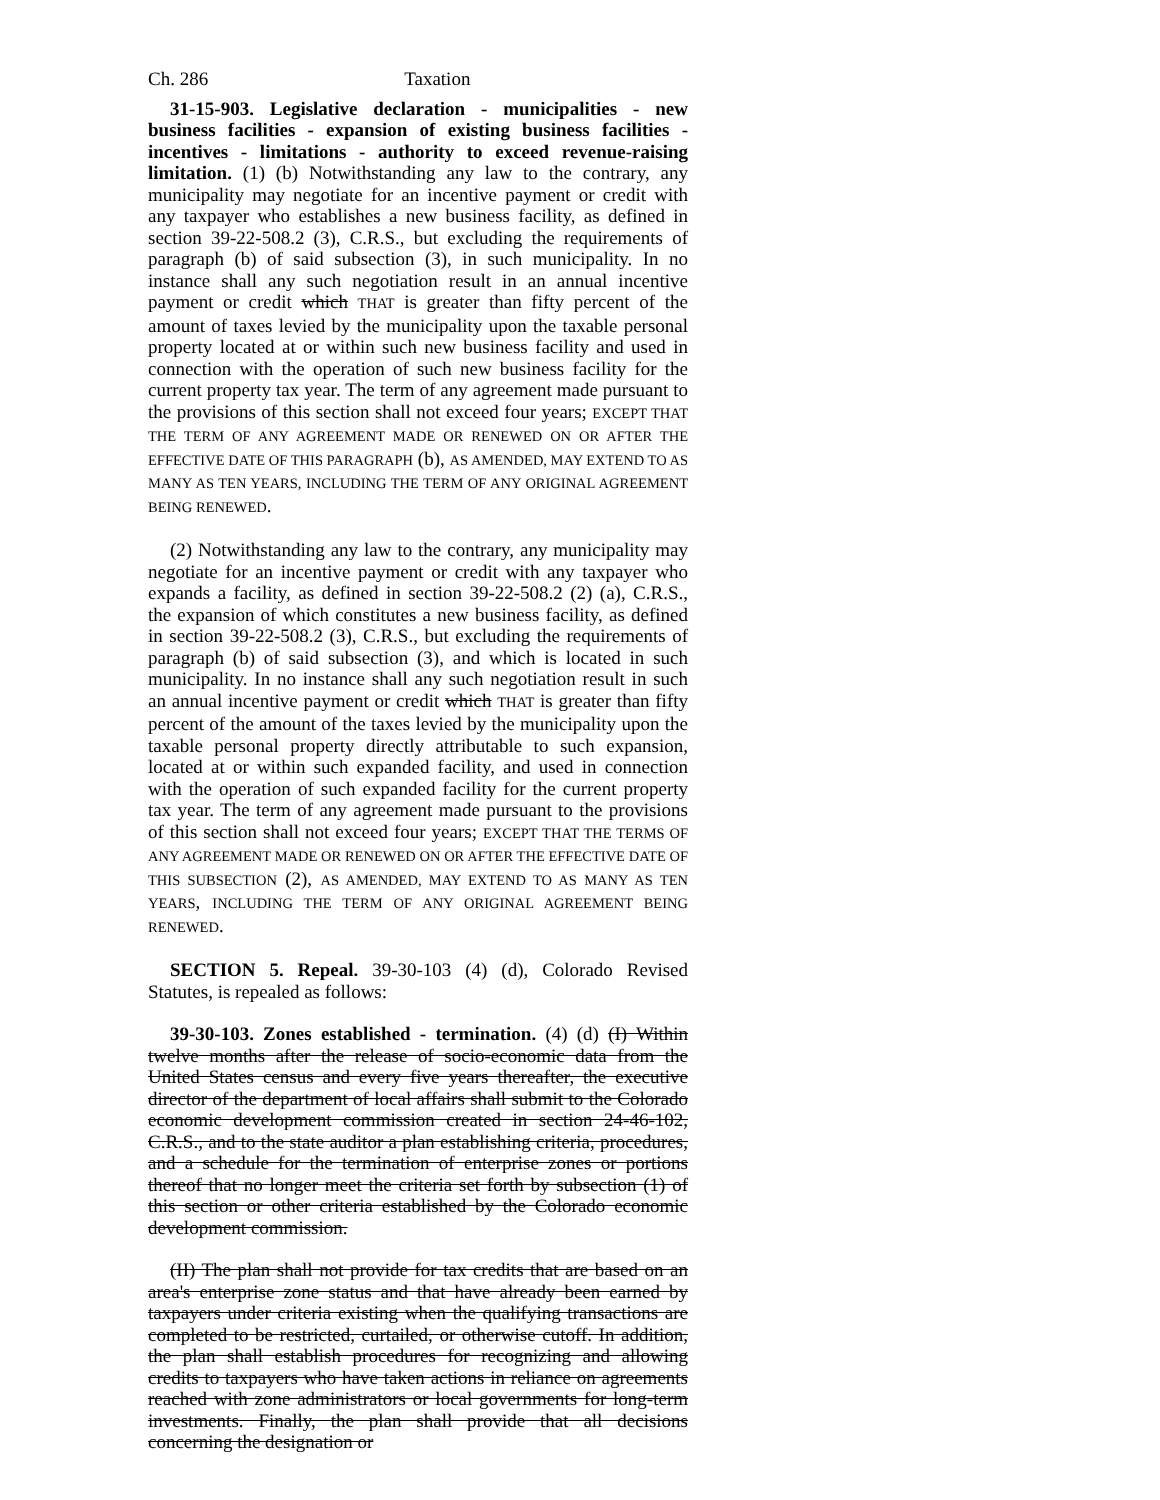Ch. 286 Taxation
31-15-903. Legislative declaration - municipalities - new business facilities - expansion of existing business facilities - incentives - limitations - authority to exceed revenue-raising limitation. (1) (b) Notwithstanding any law to the contrary, any municipality may negotiate for an incentive payment or credit with any taxpayer who establishes a new business facility, as defined in section 39-22-508.2 (3), C.R.S., but excluding the requirements of paragraph (b) of said subsection (3), in such municipality. In no instance shall any such negotiation result in an annual incentive payment or credit which THAT is greater than fifty percent of the amount of taxes levied by the municipality upon the taxable personal property located at or within such new business facility and used in connection with the operation of such new business facility for the current property tax year. The term of any agreement made pursuant to the provisions of this section shall not exceed four years; EXCEPT THAT THE TERM OF ANY AGREEMENT MADE OR RENEWED ON OR AFTER THE EFFECTIVE DATE OF THIS PARAGRAPH (b), AS AMENDED, MAY EXTEND TO AS MANY AS TEN YEARS, INCLUDING THE TERM OF ANY ORIGINAL AGREEMENT BEING RENEWED.
(2) Notwithstanding any law to the contrary, any municipality may negotiate for an incentive payment or credit with any taxpayer who expands a facility, as defined in section 39-22-508.2 (2) (a), C.R.S., the expansion of which constitutes a new business facility, as defined in section 39-22-508.2 (3), C.R.S., but excluding the requirements of paragraph (b) of said subsection (3), and which is located in such municipality. In no instance shall any such negotiation result in such an annual incentive payment or credit which THAT is greater than fifty percent of the amount of the taxes levied by the municipality upon the taxable personal property directly attributable to such expansion, located at or within such expanded facility, and used in connection with the operation of such expanded facility for the current property tax year. The term of any agreement made pursuant to the provisions of this section shall not exceed four years; EXCEPT THAT THE TERMS OF ANY AGREEMENT MADE OR RENEWED ON OR AFTER THE EFFECTIVE DATE OF THIS SUBSECTION (2), AS AMENDED, MAY EXTEND TO AS MANY AS TEN YEARS, INCLUDING THE TERM OF ANY ORIGINAL AGREEMENT BEING RENEWED.
SECTION 5. Repeal. 39-30-103 (4) (d), Colorado Revised Statutes, is repealed as follows:
39-30-103. Zones established - termination. (4) (d) (I) Within twelve months after the release of socio-economic data from the United States census and every five years thereafter, the executive director of the department of local affairs shall submit to the Colorado economic development commission created in section 24-46-102, C.R.S., and to the state auditor a plan establishing criteria, procedures, and a schedule for the termination of enterprise zones or portions thereof that no longer meet the criteria set forth by subsection (1) of this section or other criteria established by the Colorado economic development commission.
(II) The plan shall not provide for tax credits that are based on an area's enterprise zone status and that have already been earned by taxpayers under criteria existing when the qualifying transactions are completed to be restricted, curtailed, or otherwise cutoff. In addition, the plan shall establish procedures for recognizing and allowing credits to taxpayers who have taken actions in reliance on agreements reached with zone administrators or local governments for long-term investments. Finally, the plan shall provide that all decisions concerning the designation or